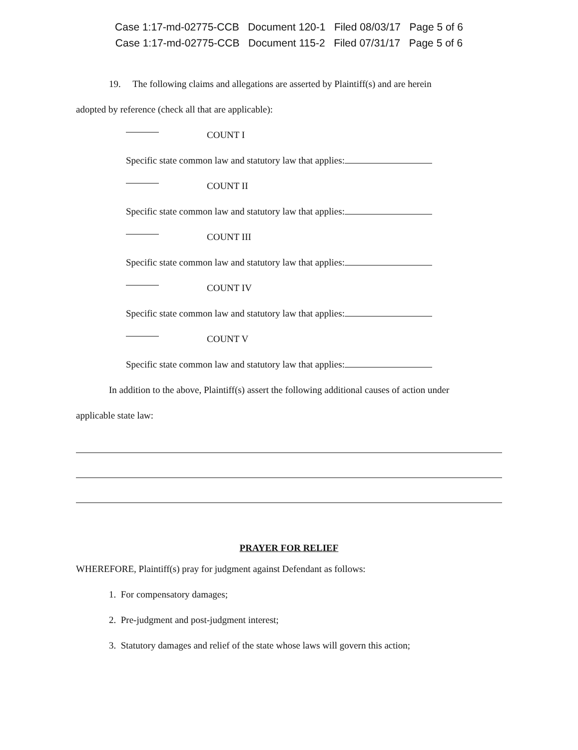Case 1:17-md-02775-CCB Document 120-1 Filed 08/03/17 Page 5 of 6
Case 1:17-md-02775-CCB Document 115-2 Filed 07/31/17 Page 5 of 6
19. The following claims and allegations are asserted by Plaintiff(s) and are herein
adopted by reference (check all that are applicable):
COUNT I
Specific state common law and statutory law that applies:
COUNT II
Specific state common law and statutory law that applies:
COUNT III
Specific state common law and statutory law that applies:
COUNT IV
Specific state common law and statutory law that applies:
COUNT V
Specific state common law and statutory law that applies:
In addition to the above, Plaintiff(s) assert the following additional causes of action under
applicable state law:
PRAYER FOR RELIEF
WHEREFORE, Plaintiff(s) pray for judgment against Defendant as follows:
1. For compensatory damages;
2. Pre-judgment and post-judgment interest;
3. Statutory damages and relief of the state whose laws will govern this action;